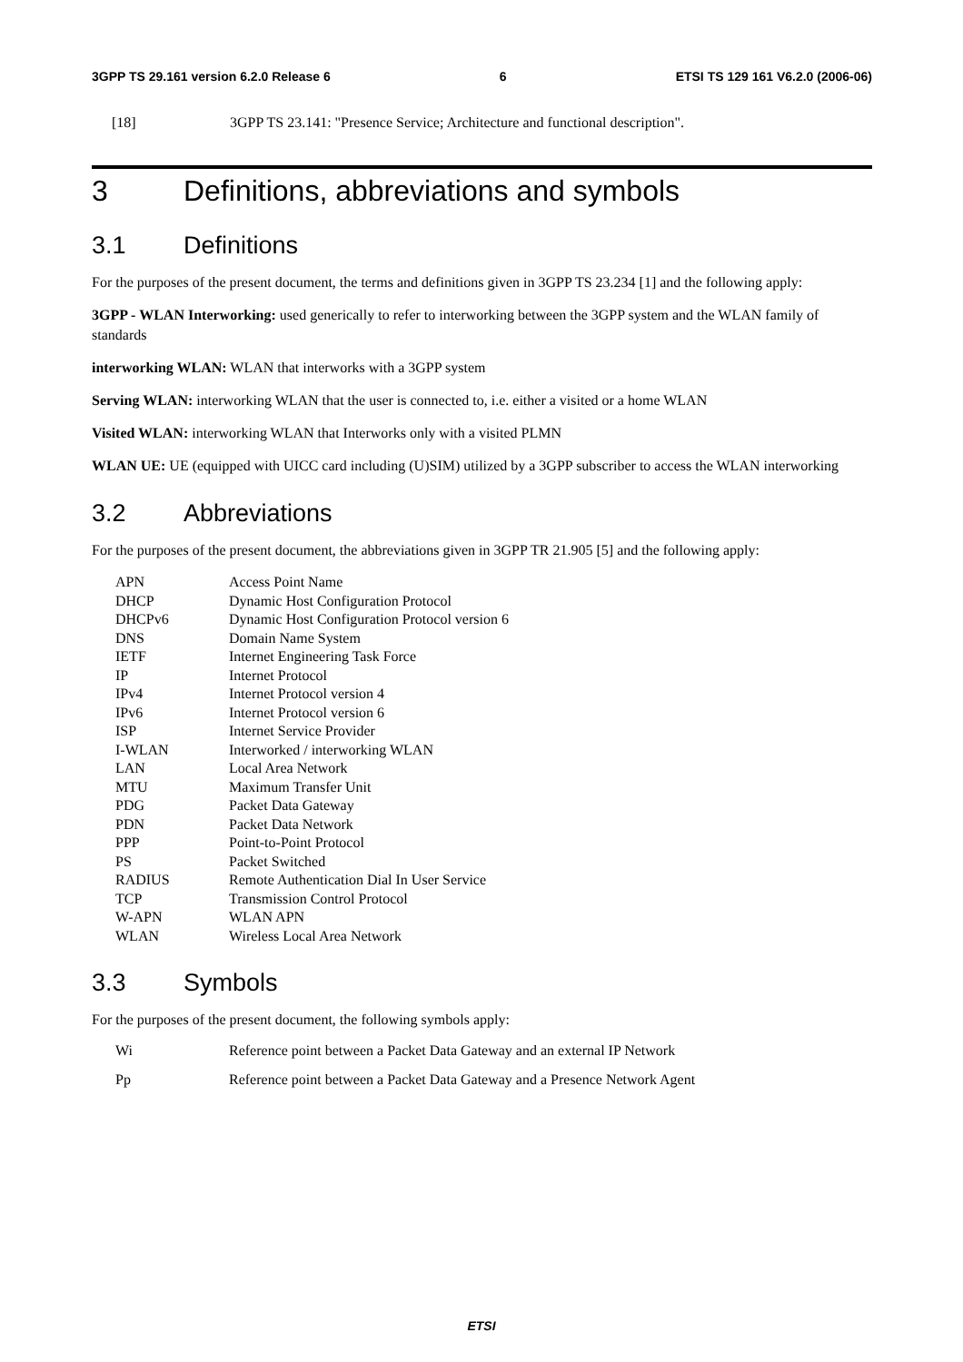3GPP TS 29.161 version 6.2.0 Release 6 6 ETSI TS 129 161 V6.2.0 (2006-06)
[18] 3GPP TS 23.141: "Presence Service; Architecture and functional description".
3 Definitions, abbreviations and symbols
3.1 Definitions
For the purposes of the present document, the terms and definitions given in 3GPP TS 23.234 [1] and the following apply:
3GPP - WLAN Interworking: used generically to refer to interworking between the 3GPP system and the WLAN family of standards
interworking WLAN: WLAN that interworks with a 3GPP system
Serving WLAN: interworking WLAN that the user is connected to, i.e. either a visited or a home WLAN
Visited WLAN: interworking WLAN that Interworks only with a visited PLMN
WLAN UE: UE (equipped with UICC card including (U)SIM) utilized by a 3GPP subscriber to access the WLAN interworking
3.2 Abbreviations
For the purposes of the present document, the abbreviations given in 3GPP TR 21.905 [5] and the following apply:
APN Access Point Name
DHCP Dynamic Host Configuration Protocol
DHCPv6 Dynamic Host Configuration Protocol version 6
DNS Domain Name System
IETF Internet Engineering Task Force
IP Internet Protocol
IPv4 Internet Protocol version 4
IPv6 Internet Protocol version 6
ISP Internet Service Provider
I-WLAN Interworked / interworking WLAN
LAN Local Area Network
MTU Maximum Transfer Unit
PDG Packet Data Gateway
PDN Packet Data Network
PPP Point-to-Point Protocol
PS Packet Switched
RADIUS Remote Authentication Dial In User Service
TCP Transmission Control Protocol
W-APN WLAN APN
WLAN Wireless Local Area Network
3.3 Symbols
For the purposes of the present document, the following symbols apply:
Wi Reference point between a Packet Data Gateway and an external IP Network
Pp Reference point between a Packet Data Gateway and a Presence Network Agent
ETSI